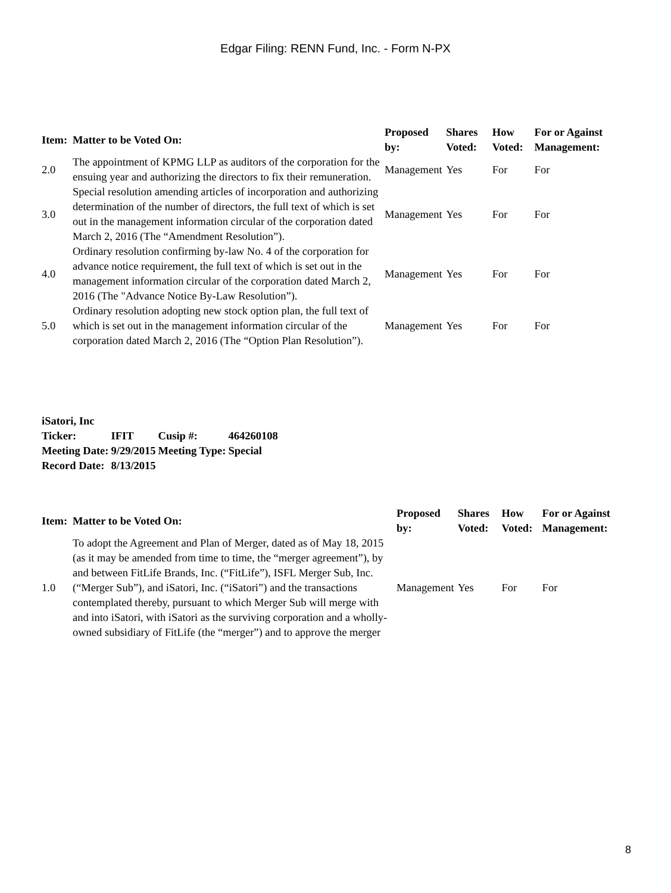Edgar Filing: RENN Fund, Inc. - Form N-PX
| Item: | Matter to be Voted On: | Proposed by: | Shares Voted: | How Voted: | For or Against Management: |
| --- | --- | --- | --- | --- | --- |
| 2.0 | The appointment of KPMG LLP as auditors of the corporation for the ensuing year and authorizing the directors to fix their remuneration. | Management | Yes | For | For |
| 3.0 | Special resolution amending articles of incorporation and authorizing determination of the number of directors, the full text of which is set out in the management information circular of the corporation dated March 2, 2016 (The “Amendment Resolution”). | Management | Yes | For | For |
| 4.0 | Ordinary resolution confirming by-law No. 4 of the corporation for advance notice requirement, the full text of which is set out in the management information circular of the corporation dated March 2, 2016 (The "Advance Notice By-Law Resolution”). | Management | Yes | For | For |
| 5.0 | Ordinary resolution adopting new stock option plan, the full text of which is set out in the management information circular of the corporation dated March 2, 2016 (The “Option Plan Resolution”). | Management | Yes | For | For |
| iSatori, Inc | | | |
| Ticker: | IFIT | Cusip #: | 464260108 |
| Meeting Date: | 9/29/2015 | Meeting Type: | Special |
| Record Date: | 8/13/2015 | | |
| Item: | Matter to be Voted On: | Proposed by: | Shares Voted: | How Voted: | For or Against Management: |
| --- | --- | --- | --- | --- | --- |
| 1.0 | To adopt the Agreement and Plan of Merger, dated as of May 18, 2015 (as it may be amended from time to time, the “merger agreement”), by and between FitLife Brands, Inc. (“FitLife”), ISFL Merger Sub, Inc. (“Merger Sub”), and iSatori, Inc. (“iSatori”) and the transactions contemplated thereby, pursuant to which Merger Sub will merge with and into iSatori, with iSatori as the surviving corporation and a wholly-owned subsidiary of FitLife (the “merger”) and to approve the merger | Management | Yes | For | For |
8